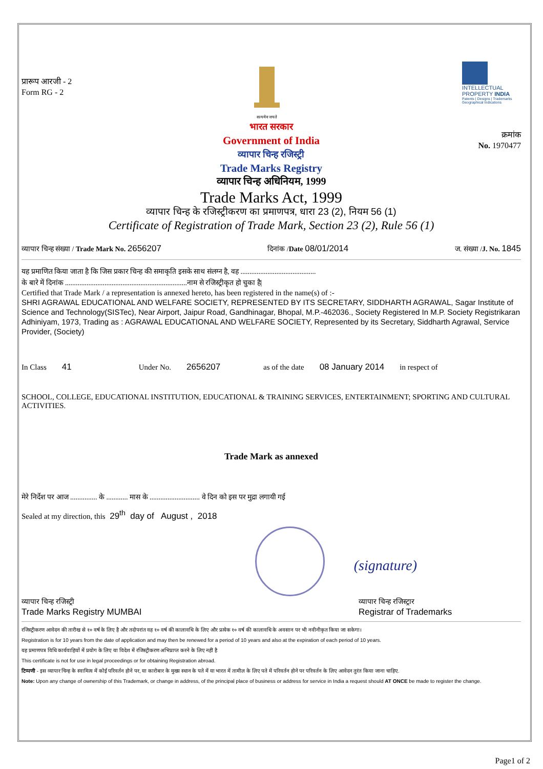प्रारूप आरजी - 2
Form RG - 2
सत्यमेव जयते
INTELLECTUAL PROPERTY INDIA
Patents | Designs | Trademarks Geographical Indications
भारत सरकार
Government of India
व्यापार चिन्ह रजिस्ट्री
Trade Marks Registry
क्रमांक
No. 1970477
व्यापार चिन्ह अधिनियम, 1999
Trade Marks Act, 1999
व्यापार चिन्ह के रजिस्ट्रीकरण का प्रमाणपत्र, धारा 23 (2), नियम 56 (1)
Certificate of Registration of Trade Mark, Section 23 (2), Rule 56 (1)
व्यापार चिन्ह संख्या / Trade Mark No. 2656207 दिनांक /Date 08/01/2014 ज. संख्या /J. No. 1845
यह प्रमाणित किया जाता है कि जिस प्रकार चिन्ह की समाकृति इसके साथ संलग्न है, वह ..........................................
के बारे में दिनांक ....................................................................नाम से रजिस्ट्रीकृत हो चुका है|
Certified that Trade Mark / a representation is annexed hereto, has been registered in the name(s) of :-
SHRI AGRAWAL EDUCATIONAL AND WELFARE SOCIETY, REPRESENTED BY ITS SECRETARY, SIDDHARTH AGRAWAL, Sagar Institute of Science and Technology(SISTec), Near Airport, Jaipur Road, Gandhinagar, Bhopal, M.P.-462036., Society Registered In M.P. Society Registrikaran Adhiniyam, 1973, Trading as : AGRAWAL EDUCATIONAL AND WELFARE SOCIETY, Represented by its Secretary, Siddharth Agrawal, Service Provider, (Society)
In Class 41 Under No. 2656207 as of the date 08 January 2014 in respect of
SCHOOL, COLLEGE, EDUCATIONAL INSTITUTION, EDUCATIONAL & TRAINING SERVICES, ENTERTAINMENT; SPORTING AND CULTURAL ACTIVITIES.
Trade Mark as annexed
मेरे निर्देश पर आज ............... के ............ मास के ............................ वे दिन को इस पर मुद्रा लगायी गई
Sealed at my direction, this 29<sup>th</sup> day of August , 2018
(signature)
व्यापार चिन्ह रजिस्ट्री
Trade Marks Registry MUMBAI
व्यापार चिन्ह रजिस्ट्रार
Registrar of Trademarks
रजिस्ट्रीकरण आवेदन की तारीख से १० वर्ष के लिए है और तदोपरांत वह १० वर्ष की कालावधि के लिए और प्रत्येक १० वर्ष की कालावधि के अवसान पर भी नवीनीकृत किया जा सकेगा।
Registration is for 10 years from the date of application and may then be renewed for a period of 10 years and also at the expiration of each period of 10 years.
यह प्रमाणपत्र विधि कार्यवाहियों में प्रयोग के लिए या विदेश में रजिस्ट्रीकरण अभिप्राप्त करने के लिए नहीं है
This certificate is not for use in legal proceedings or for obtaining Registration abroad.
टिप्पणी - इस व्यापार चिन्ह के स्वामित्व में कोई परिवर्तन होने पर, या कारोबार के मुख्य स्थान के पते में या भारत में तामील के लिए पते में परिवर्तन होने पर परिवर्तन के लिए आवेदन तुरंत किया जाना चाहिए.
Note: Upon any change of ownership of this Trademark, or change in address, of the principal place of business or address for service in India a request should AT ONCE be made to register the change.
Page1 of 2